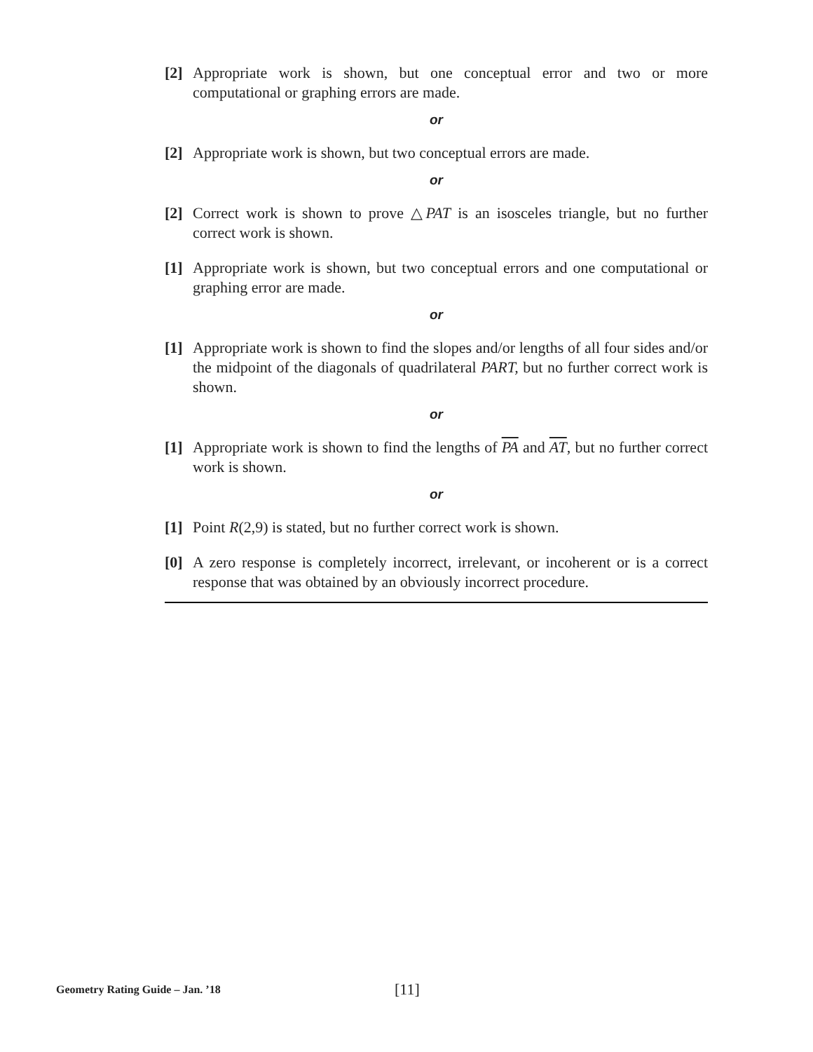[2] Appropriate work is shown, but one conceptual error and two or more computational or graphing errors are made.
or
[2] Appropriate work is shown, but two conceptual errors are made.
or
[2] Correct work is shown to prove △PAT is an isosceles triangle, but no further correct work is shown.
[1] Appropriate work is shown, but two conceptual errors and one computational or graphing error are made.
or
[1] Appropriate work is shown to find the slopes and/or lengths of all four sides and/or the midpoint of the diagonals of quadrilateral PART, but no further correct work is shown.
or
[1] Appropriate work is shown to find the lengths of PA and AT, but no further correct work is shown.
or
[1] Point R(2,9) is stated, but no further correct work is shown.
[0] A zero response is completely incorrect, irrelevant, or incoherent or is a correct response that was obtained by an obviously incorrect procedure.
Geometry Rating Guide – Jan. ’18 [11]